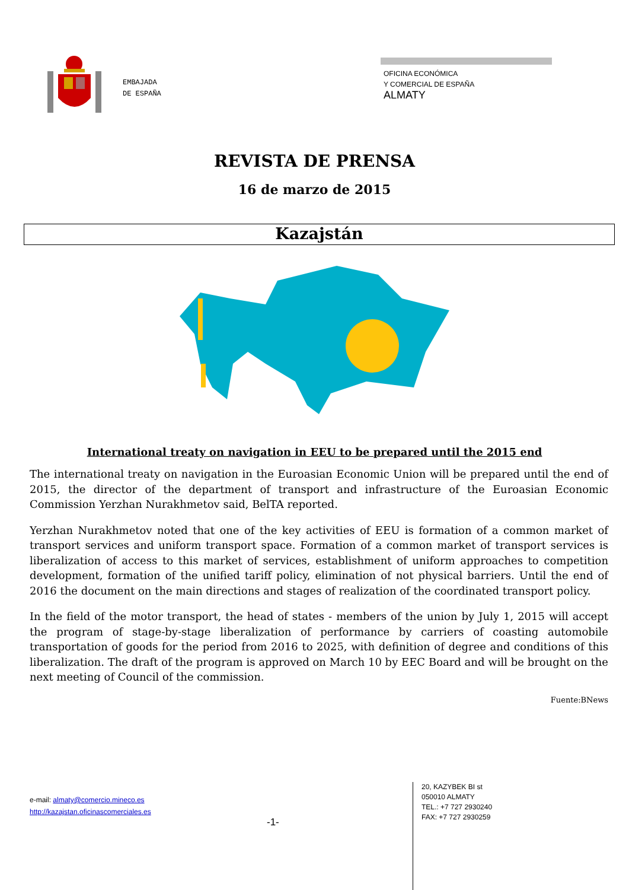EMBAJADA
DE ESPAÑA
OFICINA ECONÓMICA
Y COMERCIAL DE ESPAÑA
ALMATY
REVISTA DE PRENSA
16 de marzo de 2015
Kazajstán
International treaty on navigation in EEU to be prepared until the 2015 end
The international treaty on navigation in the Euroasian Economic Union will be prepared until the end of 2015, the director of the department of transport and infrastructure of the Euroasian Economic Commission Yerzhan Nurakhmetov said, BelTA reported.
Yerzhan Nurakhmetov noted that one of the key activities of EEU is formation of a common market of transport services and uniform transport space. Formation of a common market of transport services is liberalization of access to this market of services, establishment of uniform approaches to competition development, formation of the unified tariff policy, elimination of not physical barriers. Until the end of 2016 the document on the main directions and stages of realization of the coordinated transport policy.
In the field of the motor transport, the head of states - members of the union by July 1, 2015 will accept the program of stage-by-stage liberalization of performance by carriers of coasting automobile transportation of goods for the period from 2016 to 2025, with definition of degree and conditions of this liberalization. The draft of the program is approved on March 10 by EEC Board and will be brought on the next meeting of Council of the commission.
Fuente:BNews
e-mail: almaty@comercio.mineco.es
http://kazajstan.oficinascomerciales.es
-1-
20, KAZYBEK BI st
050010 ALMATY
TEL.: +7 727 2930240
FAX: +7 727 2930259